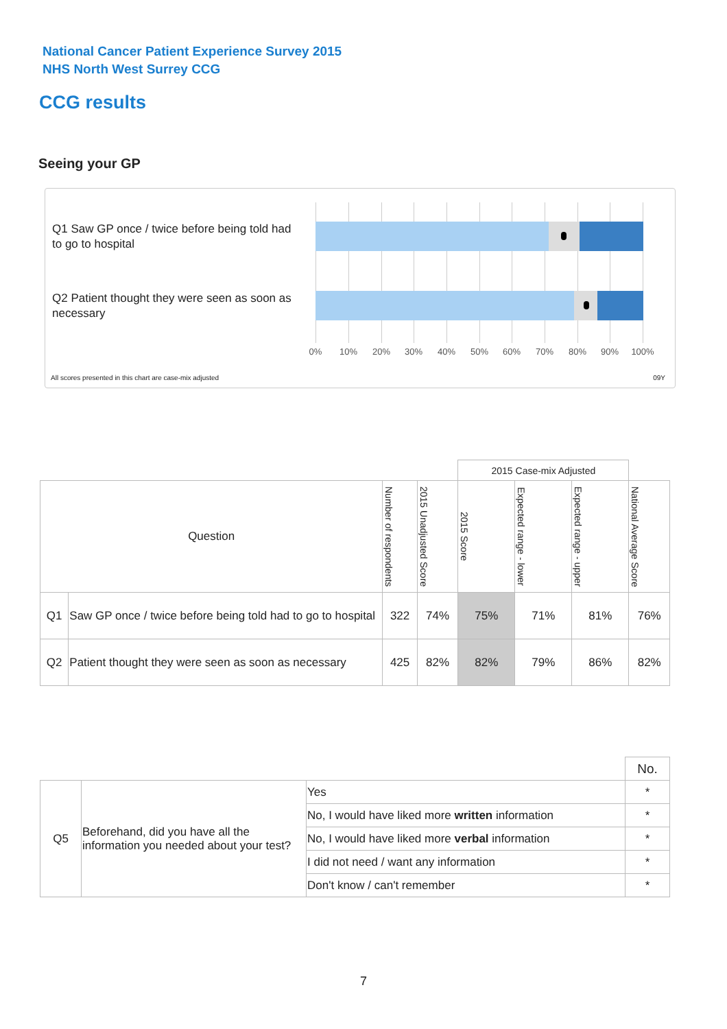National Cancer Patient Experience Survey 2015
NHS North West Surrey CCG
CCG results
Seeing your GP
Q1 Saw GP once / twice before being told had to go to hospital
Q2 Patient thought they were seen as soon as necessary
0% 10% 20% 30% 40% 50% 60% 70% 80% 90% 100%
All scores presented in this chart are case-mix adjusted
09Y
| | | | | 2015 Case-mix Adjusted | | | |
| Question | | Number of respondents | 2015 Unadjusted Score | 2015 Score | Expected range - lower | Expected range - upper | National Average Score |
| Q1 | Saw GP once / twice before being told had to go to hospital | 322 | 74% | 75% | 71% | 81% | 76% |
| Q2 | Patient thought they were seen as soon as necessary | 425 | 82% | 82% | 79% | 86% | 82% |
| | | | No. |
| Q5 | Beforehand, did you have all the information you needed about your test? | Yes | * |
| | | No, I would have liked more written information | * |
| | | No, I would have liked more verbal information | * |
| | | I did not need / want any information | * |
| | | Don't know / can't remember | * |
7